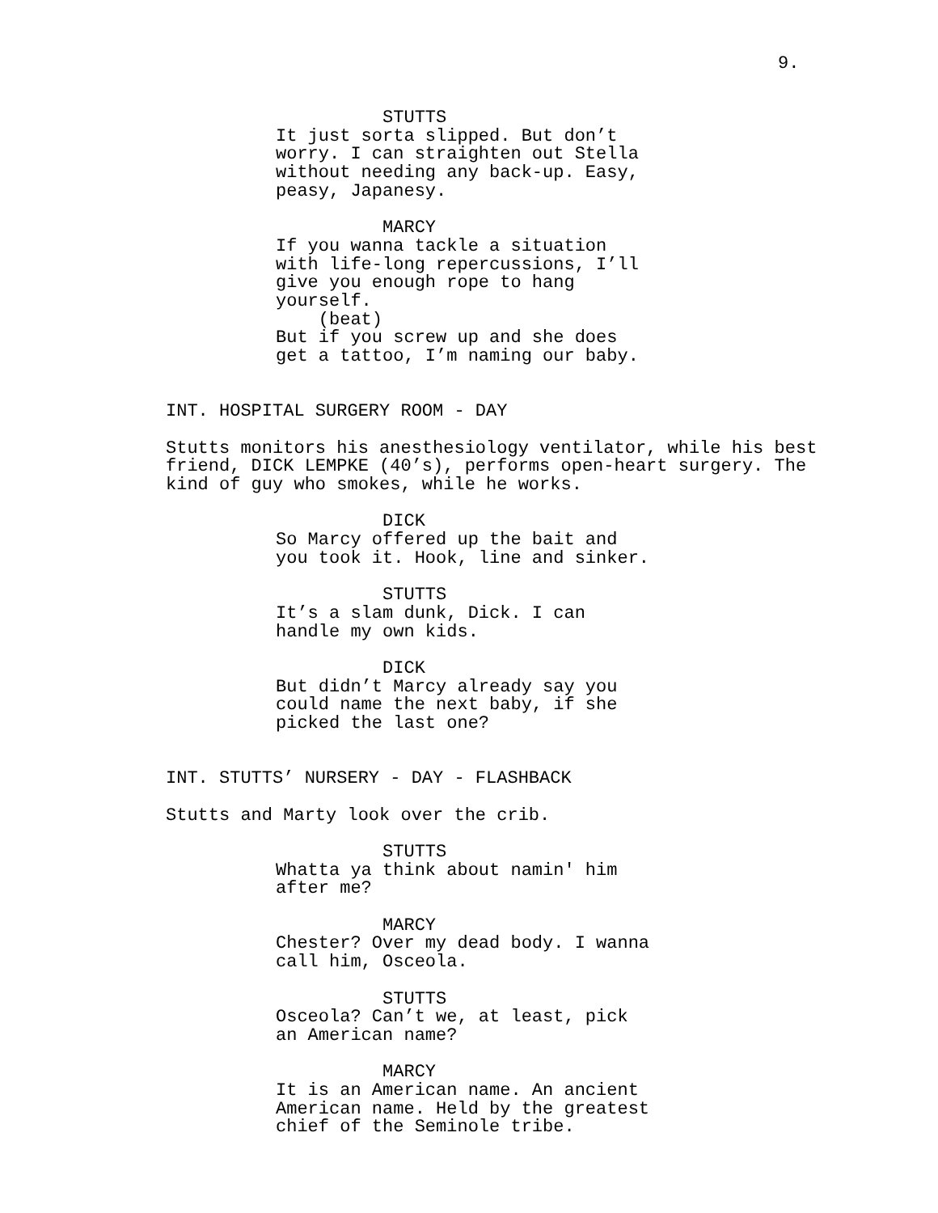9.
STUTTS It just sorta slipped. But don’t worry. I can straighten out Stella without needing any back-up. Easy, peasy, Japanesy.
MARCY If you wanna tackle a situation with life-long repercussions, I’ll give you enough rope to hang yourself. (beat) But if you screw up and she does get a tattoo, I’m naming our baby.
INT. HOSPITAL SURGERY ROOM - DAY
Stutts monitors his anesthesiology ventilator, while his best friend, DICK LEMPKE (40’s), performs open-heart surgery. The kind of guy who smokes, while he works.
DICK So Marcy offered up the bait and you took it. Hook, line and sinker.
STUTTS It’s a slam dunk, Dick. I can handle my own kids.
DICK But didn’t Marcy already say you could name the next baby, if she picked the last one?
INT. STUTTS’ NURSERY - DAY - FLASHBACK
Stutts and Marty look over the crib.
STUTTS Whatta ya think about namin' him after me?
MARCY Chester? Over my dead body. I wanna call him, Osceola.
STUTTS Osceola? Can’t we, at least, pick an American name?
MARCY It is an American name. An ancient American name. Held by the greatest chief of the Seminole tribe.